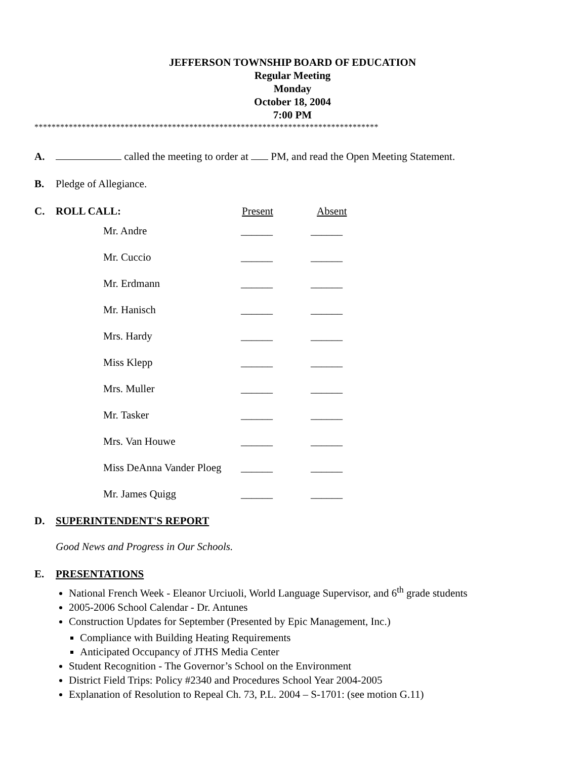JEFFERSON TOWNSHIP BOARD OF EDUCATION
Regular Meeting
Monday
October 18, 2004
7:00 PM
********************************************************************************
A. called the meeting to order at PM, and read the Open Meeting Statement.
B. Pledge of Allegiance.
C. ROLL CALL: Present Absent
| Mr. Andre | ______ | ______ |
| Mr. Cuccio | ______ | ______ |
| Mr. Erdmann | ______ | ______ |
| Mr. Hanisch | ______ | ______ |
| Mrs. Hardy | ______ | ______ |
| Miss Klepp | ______ | ______ |
| Mrs. Muller | ______ | ______ |
| Mr. Tasker | ______ | ______ |
| Mrs. Van Houwe | ______ | ______ |
| Miss DeAnna Vander Ploeg | ______ | ______ |
| Mr. James Quigg | ______ | ______ |
D. SUPERINTENDENT'S REPORT
Good News and Progress in Our Schools.
E. PRESENTATIONS
National French Week - Eleanor Urciuoli, World Language Supervisor, and 6<sup>th</sup> grade students
2005-2006 School Calendar - Dr. Antunes
Construction Updates for September (Presented by Epic Management, Inc.)
Compliance with Building Heating Requirements
Anticipated Occupancy of JTHS Media Center
Student Recognition - The Governor’s School on the Environment
District Field Trips: Policy #2340 and Procedures School Year 2004-2005
Explanation of Resolution to Repeal Ch. 73, P.L. 2004 – S-1701: (see motion G.11)